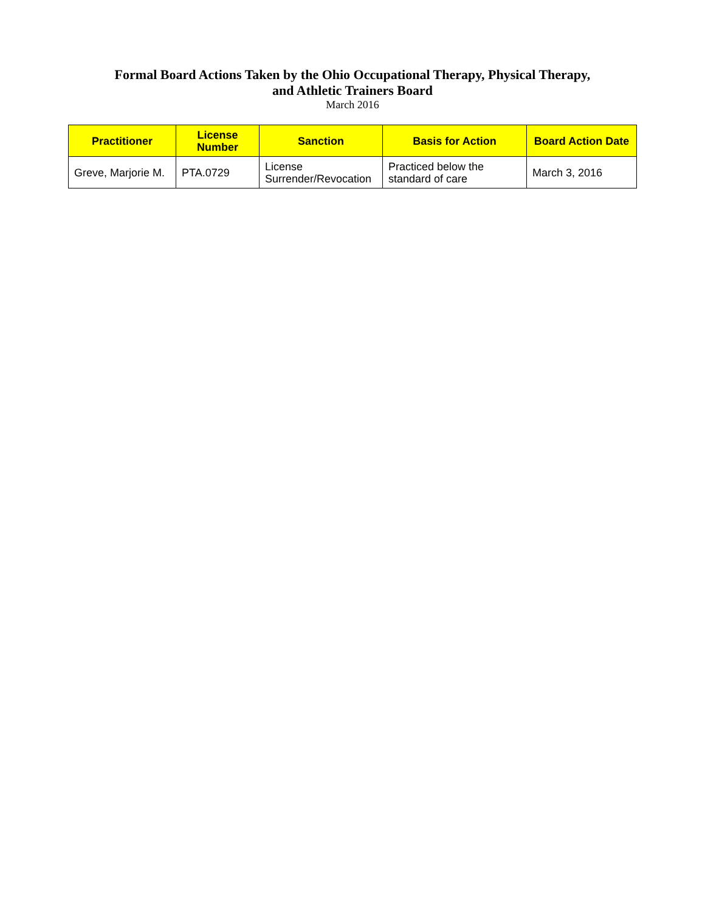Formal Board Actions Taken by the Ohio Occupational Therapy, Physical Therapy,
and Athletic Trainers Board
March 2016
| Practitioner | License Number | Sanction | Basis for Action | Board Action Date |
| --- | --- | --- | --- | --- |
| Greve, Marjorie M. | PTA.0729 | License Surrender/Revocation | Practiced below the standard of care | March 3, 2016 |